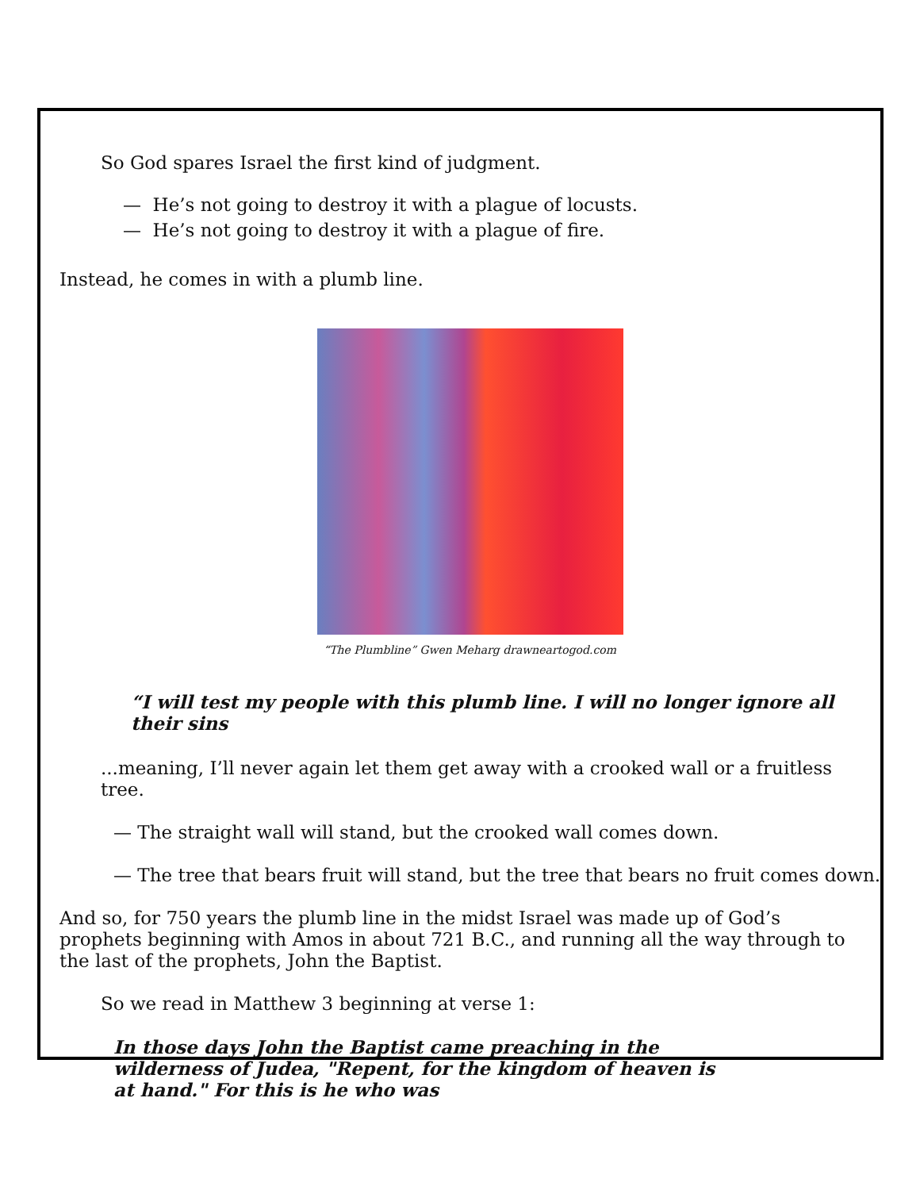So God spares Israel the first kind of judgment.
— He’s not going to destroy it with a plague of locusts.
— He’s not going to destroy it with a plague of fire.
Instead, he comes in with a plumb line.
“The Plumbline” Gwen Meharg drawneartogod.com
“I will test my people with this plumb line. I will no longer ignore all their sins
...meaning, I’ll never again let them get away with a crooked wall or a fruitless tree.
— The straight wall will stand, but the crooked wall comes down.
— The tree that bears fruit will stand, but the tree that bears no fruit comes down.
And so, for 750 years the plumb line in the midst Israel was made up of God’s prophets beginning with Amos in about 721 B.C., and running all the way through to the last of the prophets, John the Baptist.
So we read in Matthew 3 beginning at verse 1:
In those days John the Baptist came preaching in the wilderness of Judea, "Repent, for the kingdom of heaven is at hand." For this is he who was